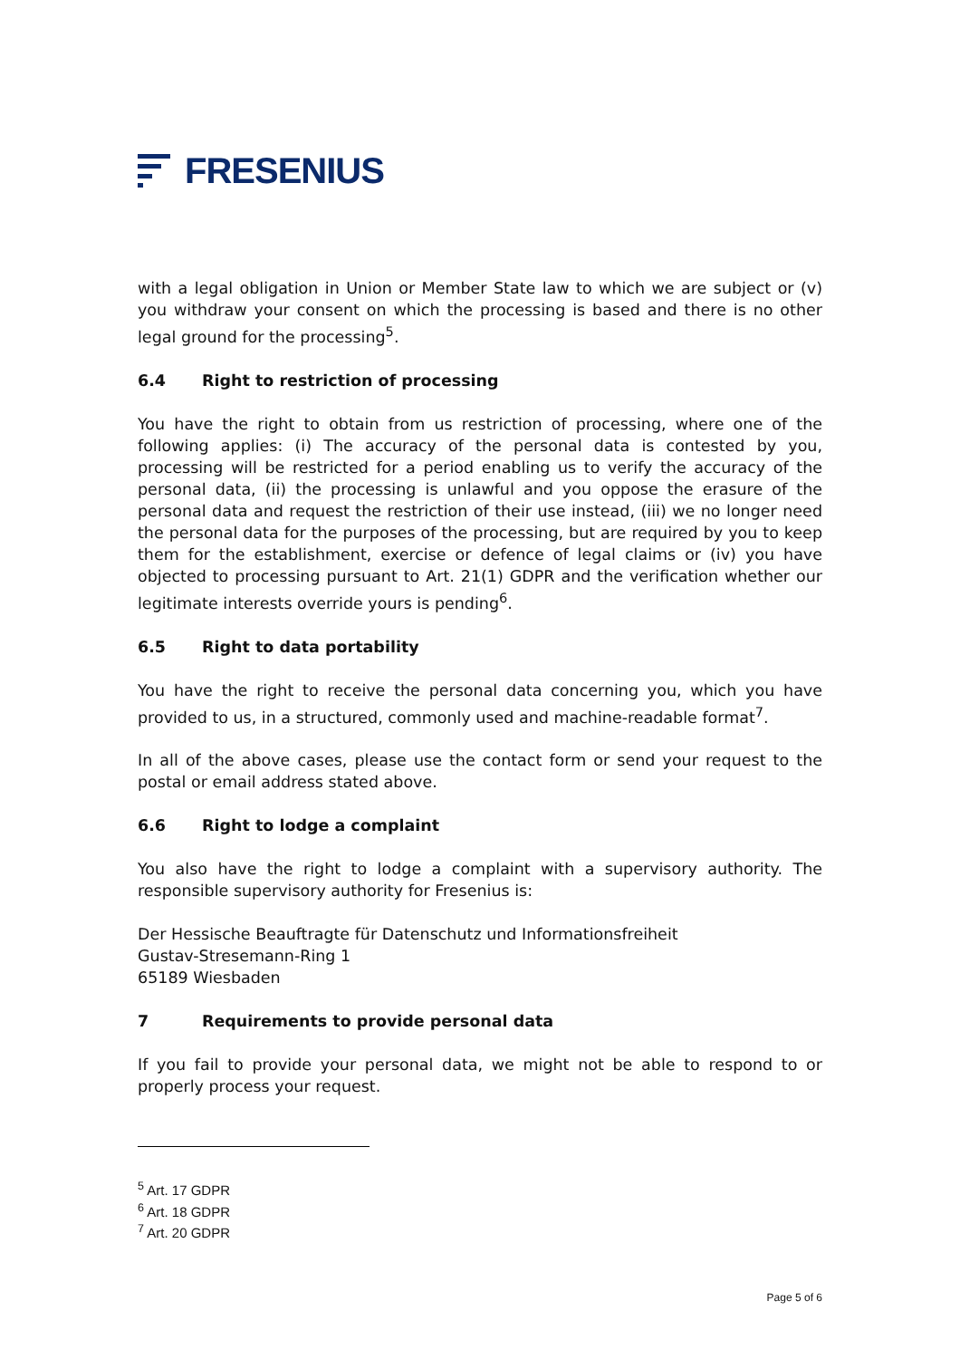FRESENIUS
with a legal obligation in Union or Member State law to which we are subject or (v) you withdraw your consent on which the processing is based and there is no other legal ground for the processing<sup>5</sup>.
6.4 Right to restriction of processing
You have the right to obtain from us restriction of processing, where one of the following applies: (i) The accuracy of the personal data is contested by you, processing will be restricted for a period enabling us to verify the accuracy of the personal data, (ii) the processing is unlawful and you oppose the erasure of the personal data and request the restriction of their use instead, (iii) we no longer need the personal data for the purposes of the processing, but are required by you to keep them for the establishment, exercise or defence of legal claims or (iv) you have objected to processing pursuant to Art. 21(1) GDPR and the verification whether our legitimate interests override yours is pending<sup>6</sup>.
6.5 Right to data portability
You have the right to receive the personal data concerning you, which you have provided to us, in a structured, commonly used and machine-readable format<sup>7</sup>.
In all of the above cases, please use the contact form or send your request to the postal or email address stated above.
6.6 Right to lodge a complaint
You also have the right to lodge a complaint with a supervisory authority. The responsible supervisory authority for Fresenius is:
Der Hessische Beauftragte für Datenschutz und Informationsfreiheit
Gustav-Stresemann-Ring 1
65189 Wiesbaden
7 Requirements to provide personal data
If you fail to provide your personal data, we might not be able to respond to or properly process your request.
<sup>5</sup> Art. 17 GDPR
<sup>6</sup> Art. 18 GDPR
<sup>7</sup> Art. 20 GDPR
Page 5 of 6